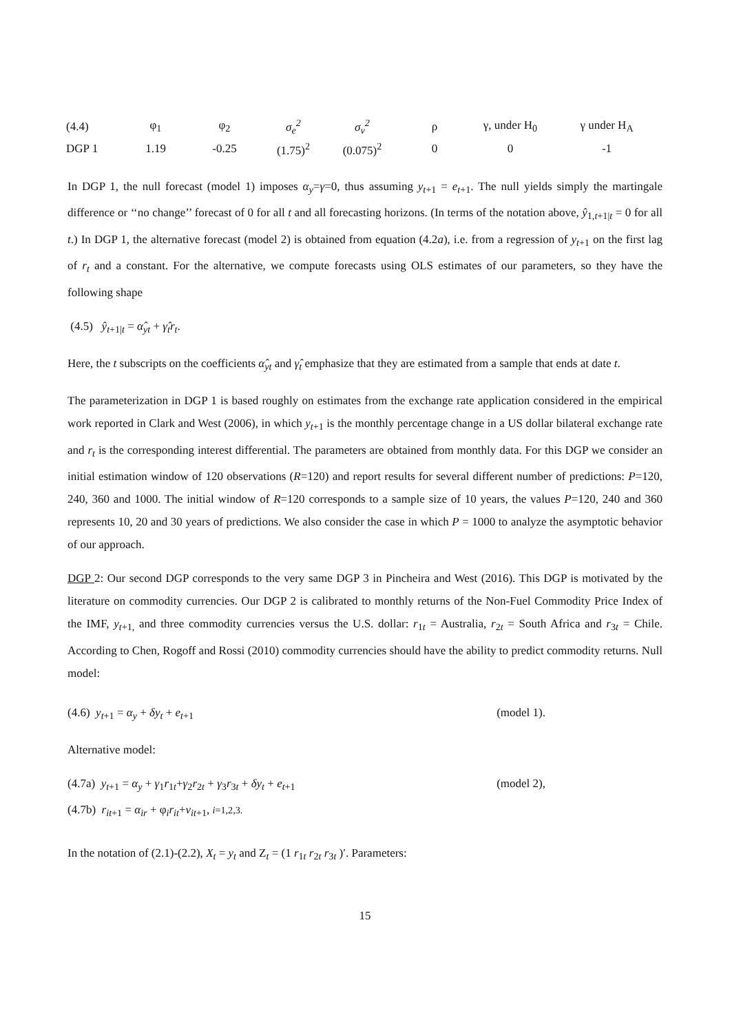| (4.4) | φ<sub>1</sub> | φ<sub>2</sub> | σ<sub>e</sub><sup>2</sup> | σ<sub>v</sub><sup>2</sup> | ρ | γ, under H<sub>0</sub> | γ under H<sub>A</sub> |
| DGP 1 | 1.19 | -0.25 | (1.75)<sup>2</sup> | (0.075)<sup>2</sup> | 0 | 0 | -1 |
In DGP 1, the null forecast (model 1) imposes α<sub>y</sub>=γ=0, thus assuming y<sub>t</sub><sub>+1</sub> = e<sub>t</sub><sub>+1</sub>. The null yields simply the martingale difference or ‘‘no change’’ forecast of 0 for all t and all forecasting horizons. (In terms of the notation above, ŷ<sub>1,t+1|t</sub> = 0 for all t.) In DGP 1, the alternative forecast (model 2) is obtained from equation (4.2a), i.e. from a regression of y<sub>t</sub><sub>+1</sub> on the first lag of r<sub>t</sub> and a constant. For the alternative, we compute forecasts using OLS estimates of our parameters, so they have the following shape
(4.5) ŷ<sub>t</sub><sub>+1|t</sub> = α̂<sub>yt</sub> + γ̂<sub>t</sub>r<sub>t</sub>.
Here, the t subscripts on the coefficients α̂<sub>yt</sub> and γ̂<sub>t</sub> emphasize that they are estimated from a sample that ends at date t.
The parameterization in DGP 1 is based roughly on estimates from the exchange rate application considered in the empirical work reported in Clark and West (2006), in which y<sub>t</sub><sub>+1</sub> is the monthly percentage change in a US dollar bilateral exchange rate and r<sub>t</sub> is the corresponding interest differential. The parameters are obtained from monthly data. For this DGP we consider an initial estimation window of 120 observations (R=120) and report results for several different number of predictions: P=120, 240, 360 and 1000. The initial window of R=120 corresponds to a sample size of 10 years, the values P=120, 240 and 360 represents 10, 20 and 30 years of predictions. We also consider the case in which P = 1000 to analyze the asymptotic behavior of our approach.
DGP 2: Our second DGP corresponds to the very same DGP 3 in Pincheira and West (2016). This DGP is motivated by the literature on commodity currencies. Our DGP 2 is calibrated to monthly returns of the Non-Fuel Commodity Price Index of the IMF, y<sub>t</sub><sub>+1,</sub> and three commodity currencies versus the U.S. dollar: r<sub>1t</sub> = Australia, r<sub>2t</sub> = South Africa and r<sub>3t</sub> = Chile. According to Chen, Rogoff and Rossi (2010) commodity currencies should have the ability to predict commodity returns. Null model:
(4.6) y<sub>t</sub><sub>+1</sub> = α<sub>y</sub> + δy<sub>t</sub> + e<sub>t</sub><sub>+1</sub> (model 1).
Alternative model:
(4.7a) y<sub>t</sub><sub>+1</sub> = α<sub>y</sub> + γ<sub>1</sub>r<sub>1t</sub>+γ<sub>2</sub>r<sub>2t</sub> + γ<sub>3</sub>r<sub>3t</sub> + δy<sub>t</sub> + e<sub>t</sub><sub>+1</sub> (model 2),
(4.7b) r<sub>it</sub><sub>+1</sub> = α<sub>ir</sub> + φ<sub>i</sub>r<sub>it</sub>+v<sub>it</sub><sub>+1</sub>, i=1,2,3.
In the notation of (2.1)-(2.2), X<sub>t</sub> = y<sub>t</sub> and Z<sub>t</sub> = (1 r<sub>1t</sub> r<sub>2t</sub> r<sub>3t</sub> )′. Parameters:
15